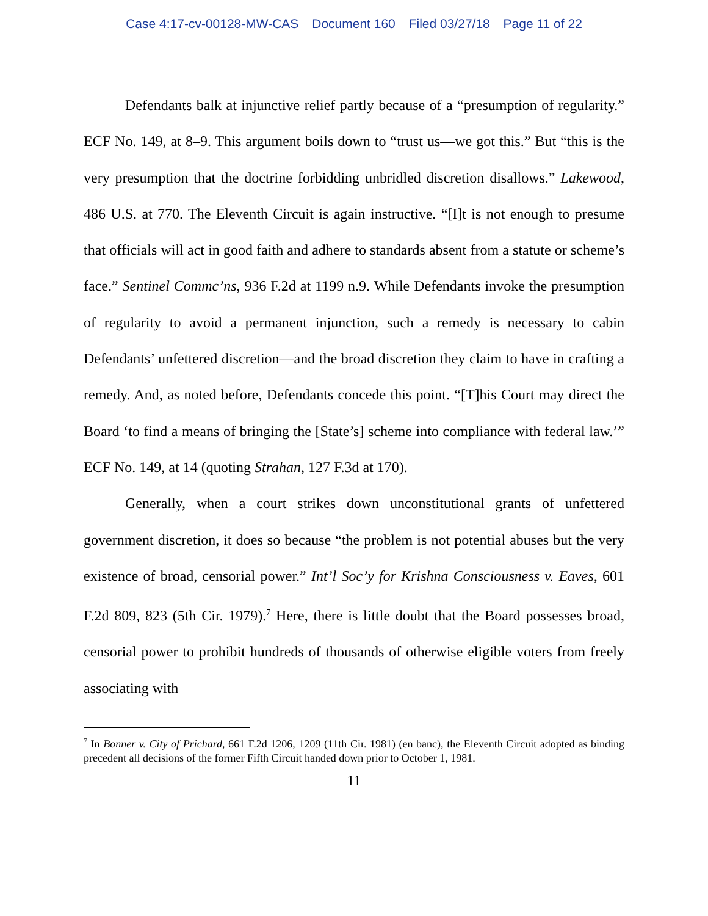Case 4:17-cv-00128-MW-CAS Document 160 Filed 03/27/18 Page 11 of 22
Defendants balk at injunctive relief partly because of a “presumption of regularity.” ECF No. 149, at 8–9. This argument boils down to “trust us—we got this.” But “this is the very presumption that the doctrine forbidding unbridled discretion disallows.” Lakewood, 486 U.S. at 770. The Eleventh Circuit is again instructive. “[I]t is not enough to presume that officials will act in good faith and adhere to standards absent from a statute or scheme’s face.” Sentinel Commc’ns, 936 F.2d at 1199 n.9. While Defendants invoke the presumption of regularity to avoid a permanent injunction, such a remedy is necessary to cabin Defendants’ unfettered discretion—and the broad discretion they claim to have in crafting a remedy. And, as noted before, Defendants concede this point. “[T]his Court may direct the Board ‘to find a means of bringing the [State’s] scheme into compliance with federal law.’” ECF No. 149, at 14 (quoting Strahan, 127 F.3d at 170).
Generally, when a court strikes down unconstitutional grants of unfettered government discretion, it does so because “the problem is not potential abuses but the very existence of broad, censorial power.” Int’l Soc’y for Krishna Consciousness v. Eaves, 601 F.2d 809, 823 (5th Cir. 1979).<sup>7</sup> Here, there is little doubt that the Board possesses broad, censorial power to prohibit hundreds of thousands of otherwise eligible voters from freely associating with
<sup>7</sup> In Bonner v. City of Prichard, 661 F.2d 1206, 1209 (11th Cir. 1981) (en banc), the Eleventh Circuit adopted as binding precedent all decisions of the former Fifth Circuit handed down prior to October 1, 1981.
11